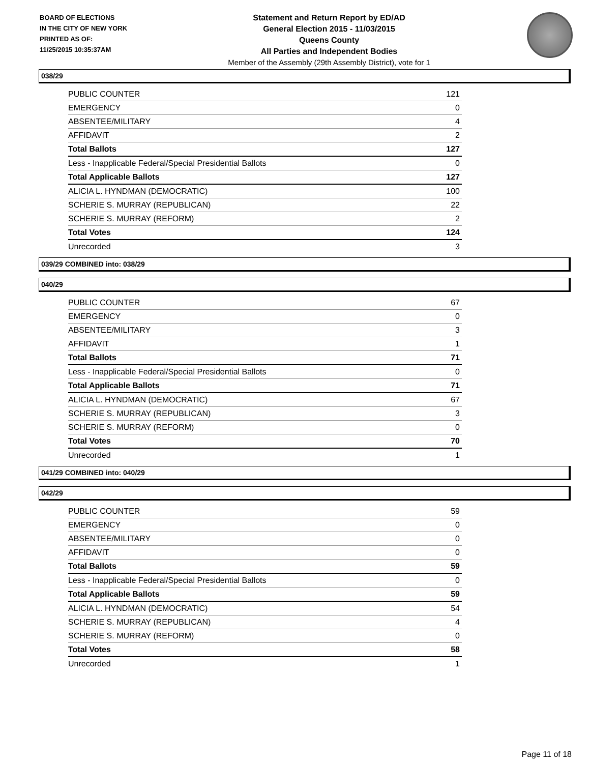BOARD OF ELECTIONS
IN THE CITY OF NEW YORK
PRINTED AS OF:
11/25/2015 10:35:37AM
Statement and Return Report by ED/AD
General Election 2015 - 11/03/2015
Queens County
All Parties and Independent Bodies
Member of the Assembly (29th Assembly District), vote for 1
038/29
| PUBLIC COUNTER | 121 |
| EMERGENCY | 0 |
| ABSENTEE/MILITARY | 4 |
| AFFIDAVIT | 2 |
| Total Ballots | 127 |
| Less - Inapplicable Federal/Special Presidential Ballots | 0 |
| Total Applicable Ballots | 127 |
| ALICIA L. HYNDMAN (DEMOCRATIC) | 100 |
| SCHERIE S. MURRAY (REPUBLICAN) | 22 |
| SCHERIE S. MURRAY (REFORM) | 2 |
| Total Votes | 124 |
| Unrecorded | 3 |
039/29 COMBINED into: 038/29
040/29
| PUBLIC COUNTER | 67 |
| EMERGENCY | 0 |
| ABSENTEE/MILITARY | 3 |
| AFFIDAVIT | 1 |
| Total Ballots | 71 |
| Less - Inapplicable Federal/Special Presidential Ballots | 0 |
| Total Applicable Ballots | 71 |
| ALICIA L. HYNDMAN (DEMOCRATIC) | 67 |
| SCHERIE S. MURRAY (REPUBLICAN) | 3 |
| SCHERIE S. MURRAY (REFORM) | 0 |
| Total Votes | 70 |
| Unrecorded | 1 |
041/29 COMBINED into: 040/29
042/29
| PUBLIC COUNTER | 59 |
| EMERGENCY | 0 |
| ABSENTEE/MILITARY | 0 |
| AFFIDAVIT | 0 |
| Total Ballots | 59 |
| Less - Inapplicable Federal/Special Presidential Ballots | 0 |
| Total Applicable Ballots | 59 |
| ALICIA L. HYNDMAN (DEMOCRATIC) | 54 |
| SCHERIE S. MURRAY (REPUBLICAN) | 4 |
| SCHERIE S. MURRAY (REFORM) | 0 |
| Total Votes | 58 |
| Unrecorded | 1 |
Page 11 of 18